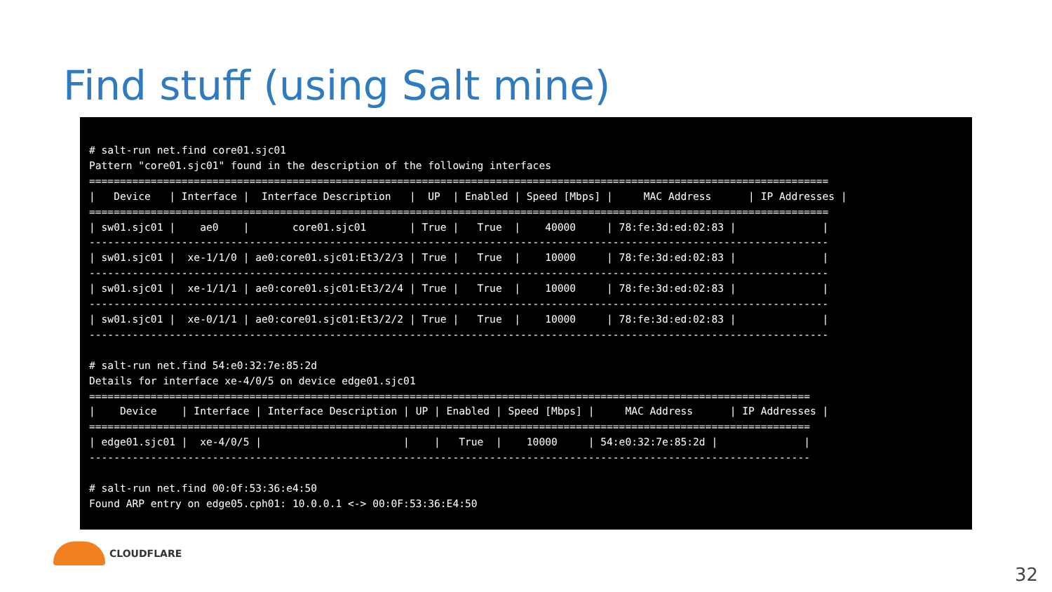Find stuff (using Salt mine)
# salt-run net.find core01.sjc01
Pattern "core01.sjc01" found in the description of the following interfaces
========================================================================================================================
|   Device   | Interface |  Interface Description   |  UP  | Enabled | Speed [Mbps] |     MAC Address      | IP Addresses |
========================================================================================================================
| sw01.sjc01 |    ae0    |       core01.sjc01       | True |   True  |    40000     | 78:fe:3d:ed:02:83 |              |
------------------------------------------------------------------------------------------------------------------------
| sw01.sjc01 |  xe-1/1/0 | ae0:core01.sjc01:Et3/2/3 | True |   True  |    10000     | 78:fe:3d:ed:02:83 |              |
------------------------------------------------------------------------------------------------------------------------
| sw01.sjc01 |  xe-1/1/1 | ae0:core01.sjc01:Et3/2/4 | True |   True  |    10000     | 78:fe:3d:ed:02:83 |              |
------------------------------------------------------------------------------------------------------------------------
| sw01.sjc01 |  xe-0/1/1 | ae0:core01.sjc01:Et3/2/2 | True |   True  |    10000     | 78:fe:3d:ed:02:83 |              |
------------------------------------------------------------------------------------------------------------------------

# salt-run net.find 54:e0:32:7e:85:2d
Details for interface xe-4/0/5 on device edge01.sjc01
=====================================================================================================================
|    Device    | Interface | Interface Description | UP | Enabled | Speed [Mbps] |     MAC Address      | IP Addresses |
=====================================================================================================================
| edge01.sjc01 |  xe-4/0/5 |                       |    |   True  |    10000     | 54:e0:32:7e:85:2d |              |
---------------------------------------------------------------------------------------------------------------------

# salt-run net.find 00:0f:53:36:e4:50
Found ARP entry on edge05.cph01: 10.0.0.1 <-> 00:0F:53:36:E4:50
CLOUDFLARE
32